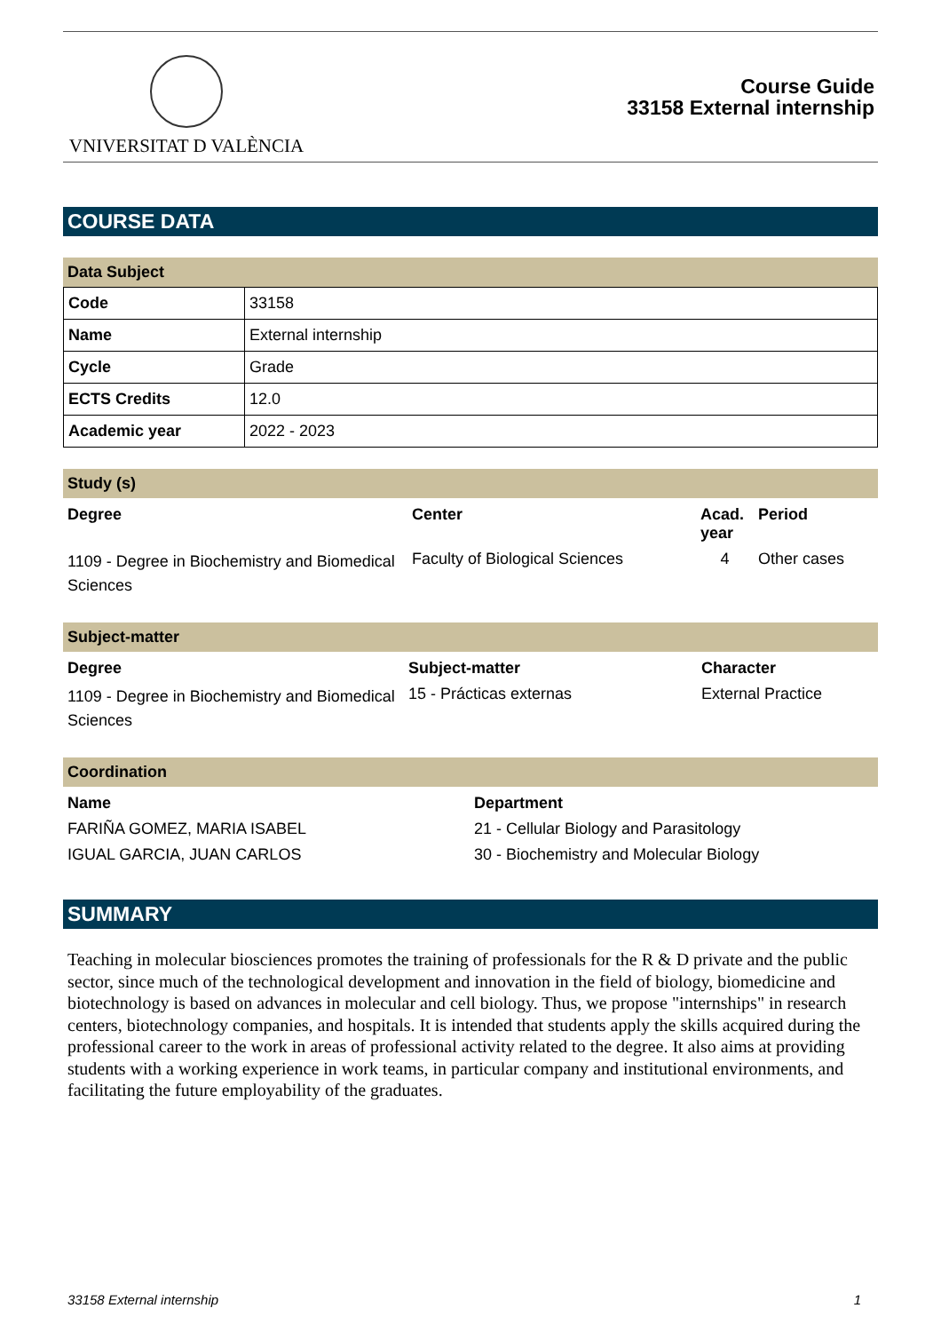VNIVERSITAT D VALÈNCIA
Course Guide
33158 External internship
COURSE DATA
Data Subject
| Code | 33158 |
| Name | External internship |
| Cycle | Grade |
| ECTS Credits | 12.0 |
| Academic year | 2022 - 2023 |
Study (s)
| Degree | Center | Acad. year | Period |
| --- | --- | --- | --- |
| 1109 - Degree in Biochemistry and Biomedical Sciences | Faculty of Biological Sciences | 4 | Other cases |
Subject-matter
| Degree | Subject-matter | Character |
| --- | --- | --- |
| 1109 - Degree in Biochemistry and Biomedical Sciences | 15 - Prácticas externas | External Practice |
Coordination
| Name | Department |
| --- | --- |
| FARIÑA GOMEZ, MARIA ISABEL | 21 - Cellular Biology and Parasitology |
| IGUAL GARCIA, JUAN CARLOS | 30 - Biochemistry and Molecular Biology |
SUMMARY
Teaching in molecular biosciences promotes the training of professionals for the R & D private and the public sector, since much of the technological development and innovation in the field of biology, biomedicine and biotechnology is based on advances in molecular and cell biology. Thus, we propose "internships" in research centers, biotechnology companies, and hospitals. It is intended that students apply the skills acquired during the professional career to the work in areas of professional activity related to the degree. It also aims at providing students with a working experience in work teams, in particular company and institutional environments, and facilitating the future employability of the graduates.
33158 External internship 1